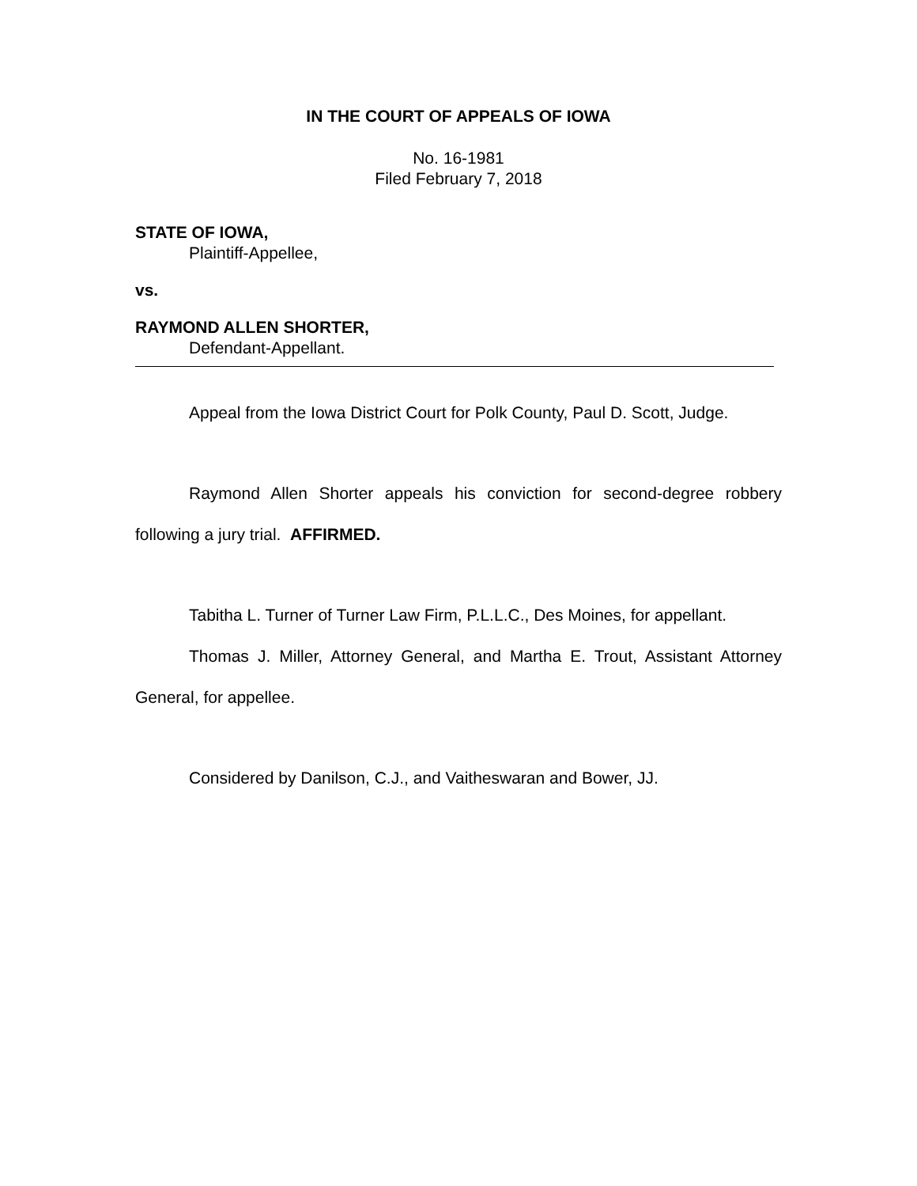IN THE COURT OF APPEALS OF IOWA
No. 16-1981
Filed February 7, 2018
STATE OF IOWA,
Plaintiff-Appellee,
vs.
RAYMOND ALLEN SHORTER,
Defendant-Appellant.
Appeal from the Iowa District Court for Polk County, Paul D. Scott, Judge.
Raymond Allen Shorter appeals his conviction for second-degree robbery following a jury trial. AFFIRMED.
Tabitha L. Turner of Turner Law Firm, P.L.L.C., Des Moines, for appellant.
Thomas J. Miller, Attorney General, and Martha E. Trout, Assistant Attorney General, for appellee.
Considered by Danilson, C.J., and Vaitheswaran and Bower, JJ.